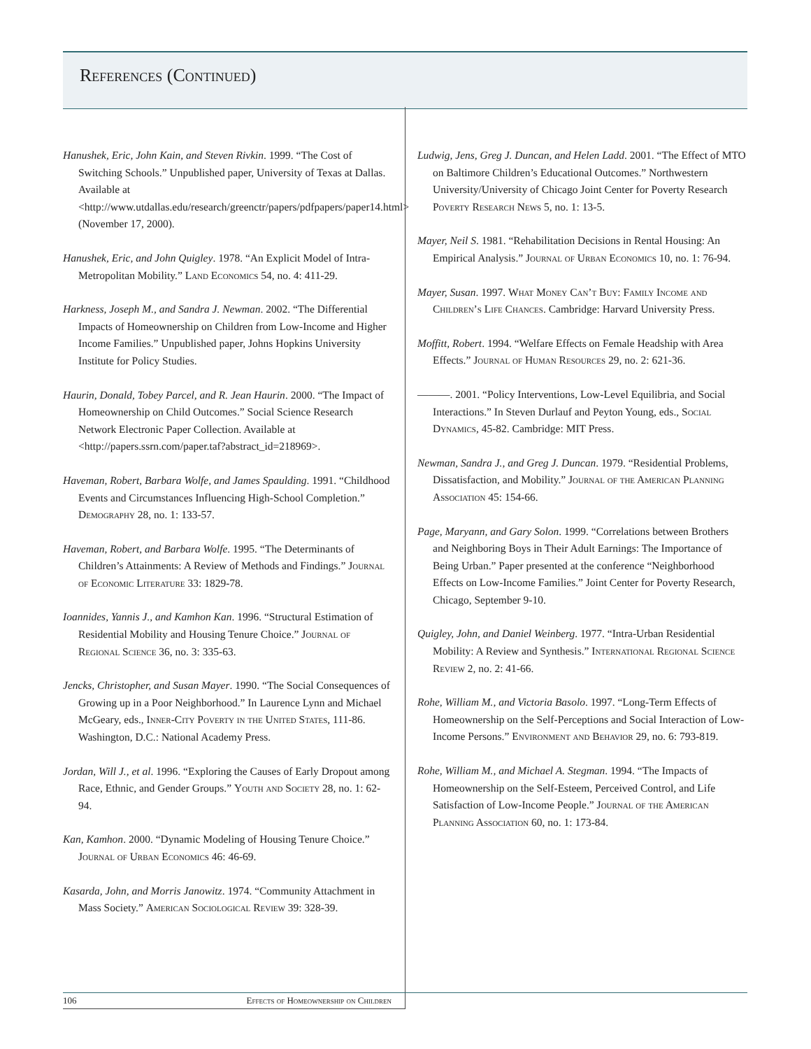References (Continued)
Hanushek, Eric, John Kain, and Steven Rivkin. 1999. “The Cost of Switching Schools.” Unpublished paper, University of Texas at Dallas. Available at <http://www.utdallas.edu/research/greenctr/papers/pdfpapers/paper14.html> (November 17, 2000).
Hanushek, Eric, and John Quigley. 1978. “An Explicit Model of Intra-Metropolitan Mobility.” Land Economics 54, no. 4: 411-29.
Harkness, Joseph M., and Sandra J. Newman. 2002. “The Differential Impacts of Homeownership on Children from Low-Income and Higher Income Families.” Unpublished paper, Johns Hopkins University Institute for Policy Studies.
Haurin, Donald, Tobey Parcel, and R. Jean Haurin. 2000. “The Impact of Homeownership on Child Outcomes.” Social Science Research Network Electronic Paper Collection. Available at <http://papers.ssrn.com/paper.taf?abstract_id=218969>.
Haveman, Robert, Barbara Wolfe, and James Spaulding. 1991. “Childhood Events and Circumstances Influencing High-School Completion.” Demography 28, no. 1: 133-57.
Haveman, Robert, and Barbara Wolfe. 1995. “The Determinants of Children’s Attainments: A Review of Methods and Findings.” Journal of Economic Literature 33: 1829-78.
Ioannides, Yannis J., and Kamhon Kan. 1996. “Structural Estimation of Residential Mobility and Housing Tenure Choice.” Journal of Regional Science 36, no. 3: 335-63.
Jencks, Christopher, and Susan Mayer. 1990. “The Social Consequences of Growing up in a Poor Neighborhood.” In Laurence Lynn and Michael McGeary, eds., Inner-City Poverty in the United States, 111-86. Washington, D.C.: National Academy Press.
Jordan, Will J., et al. 1996. “Exploring the Causes of Early Dropout among Race, Ethnic, and Gender Groups.” Youth and Society 28, no. 1: 62-94.
Kan, Kamhon. 2000. “Dynamic Modeling of Housing Tenure Choice.” Journal of Urban Economics 46: 46-69.
Kasarda, John, and Morris Janowitz. 1974. “Community Attachment in Mass Society.” American Sociological Review 39: 328-39.
Ludwig, Jens, Greg J. Duncan, and Helen Ladd. 2001. “The Effect of MTO on Baltimore Children’s Educational Outcomes.” Northwestern University/University of Chicago Joint Center for Poverty Research Poverty Research News 5, no. 1: 13-5.
Mayer, Neil S. 1981. “Rehabilitation Decisions in Rental Housing: An Empirical Analysis.” Journal of Urban Economics 10, no. 1: 76-94.
Mayer, Susan. 1997. What Money Can’t Buy: Family Income and Children’s Life Chances. Cambridge: Harvard University Press.
Moffitt, Robert. 1994. “Welfare Effects on Female Headship with Area Effects.” Journal of Human Resources 29, no. 2: 621-36.
———. 2001. “Policy Interventions, Low-Level Equilibria, and Social Interactions.” In Steven Durlauf and Peyton Young, eds., Social Dynamics, 45-82. Cambridge: MIT Press.
Newman, Sandra J., and Greg J. Duncan. 1979. “Residential Problems, Dissatisfaction, and Mobility.” Journal of the American Planning Association 45: 154-66.
Page, Maryann, and Gary Solon. 1999. “Correlations between Brothers and Neighboring Boys in Their Adult Earnings: The Importance of Being Urban.” Paper presented at the conference “Neighborhood Effects on Low-Income Families.” Joint Center for Poverty Research, Chicago, September 9-10.
Quigley, John, and Daniel Weinberg. 1977. “Intra-Urban Residential Mobility: A Review and Synthesis.” International Regional Science Review 2, no. 2: 41-66.
Rohe, William M., and Victoria Basolo. 1997. “Long-Term Effects of Homeownership on the Self-Perceptions and Social Interaction of Low-Income Persons.” Environment and Behavior 29, no. 6: 793-819.
Rohe, William M., and Michael A. Stegman. 1994. “The Impacts of Homeownership on the Self-Esteem, Perceived Control, and Life Satisfaction of Low-Income People.” Journal of the American Planning Association 60, no. 1: 173-84.
106 Effects of Homeownership on Children